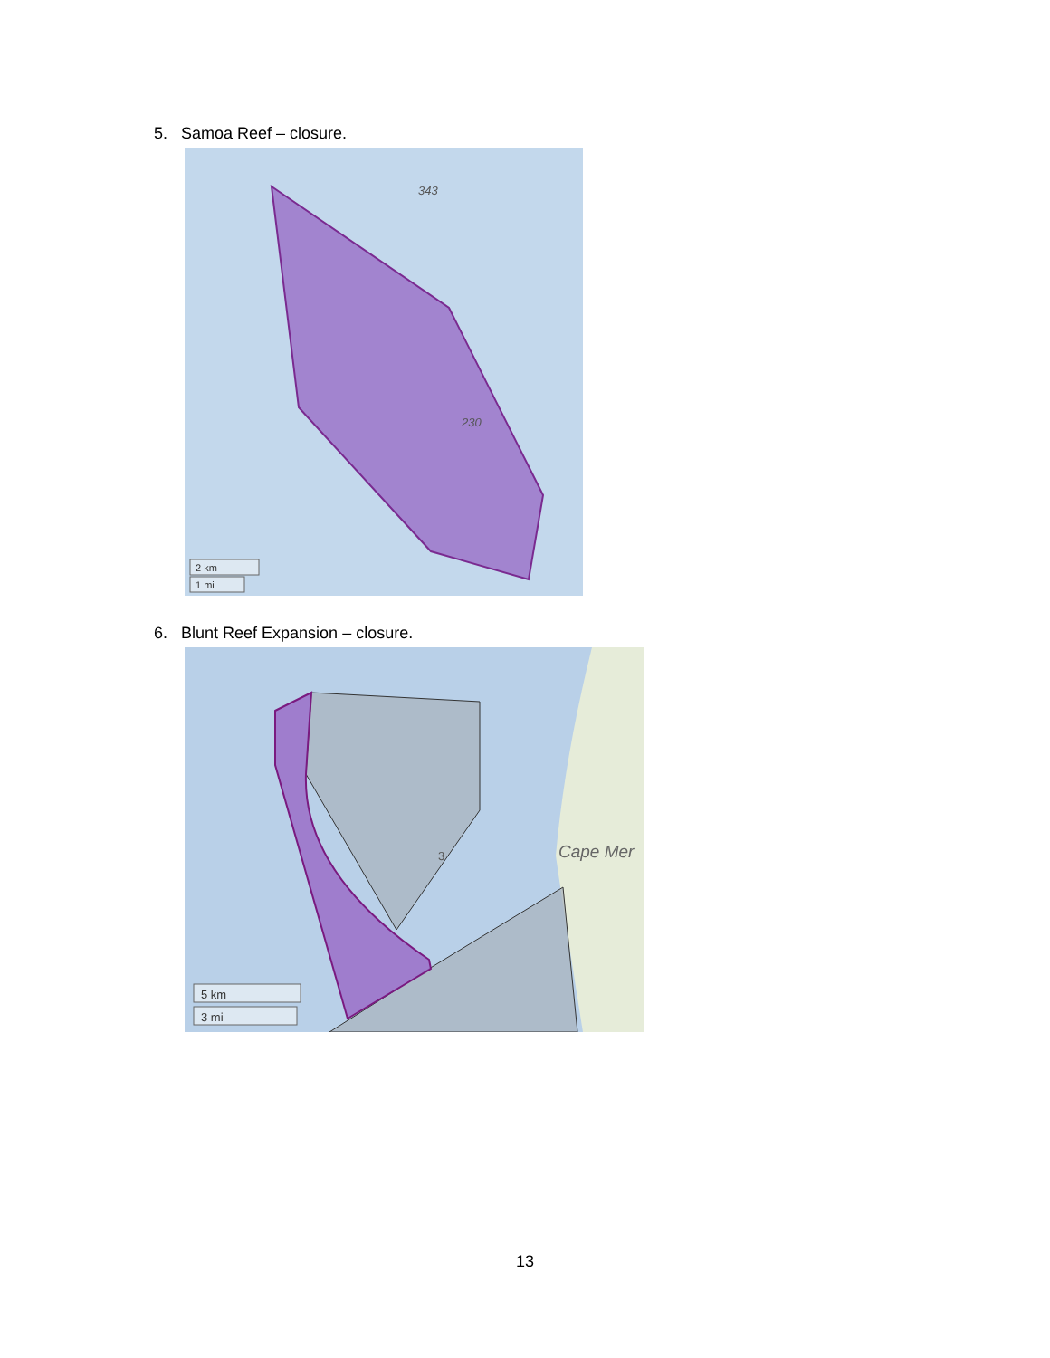5. Samoa Reef – closure.
343
230
2 km
1 mi
6. Blunt Reef Expansion – closure.
Cape Mer
3
5 km
3 mi
13